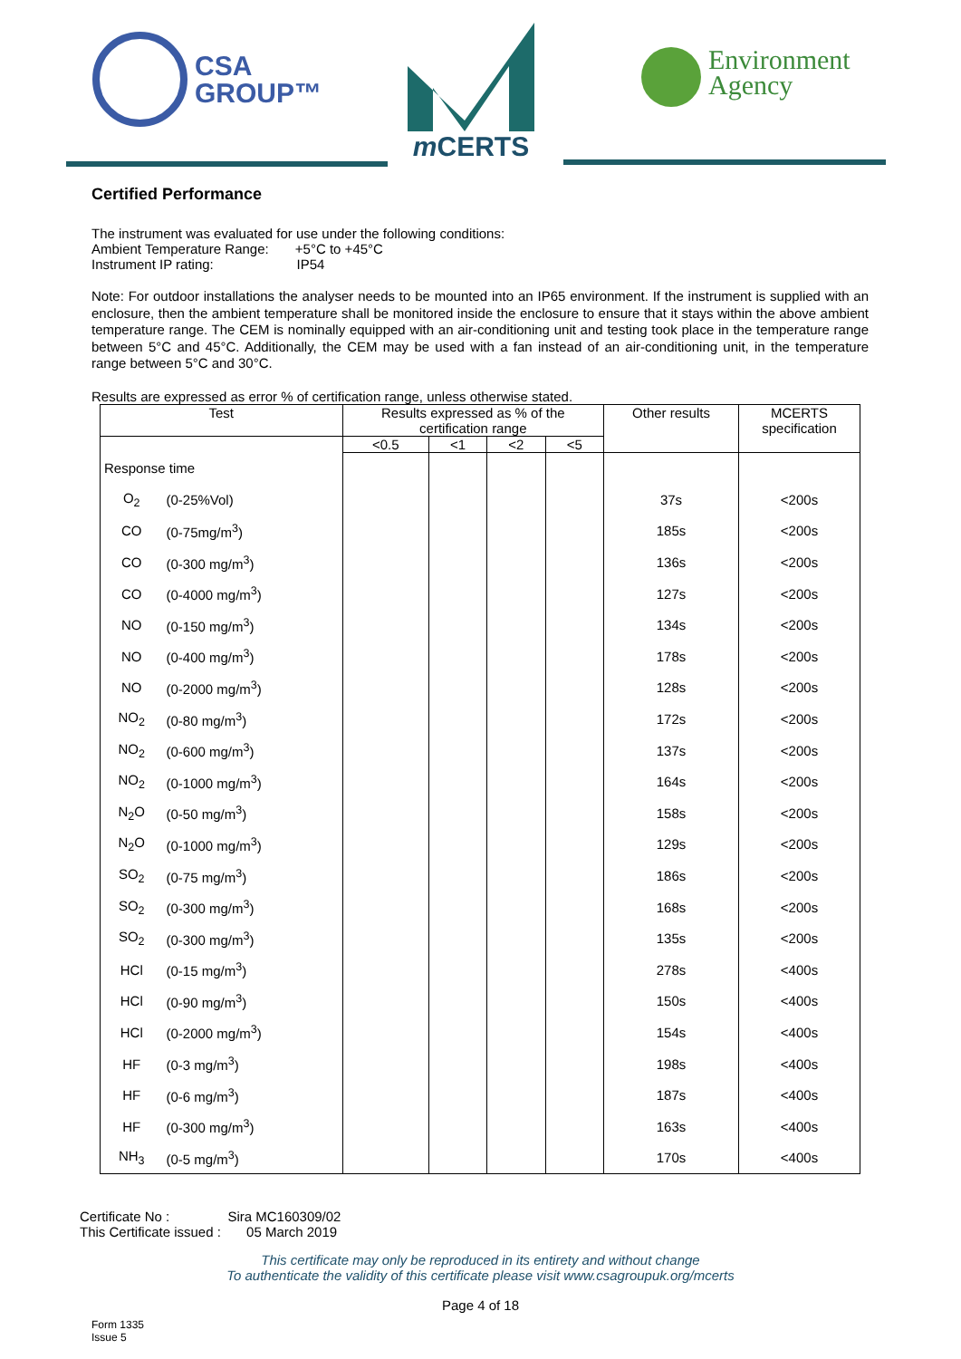CSA
GROUP™
m CERTS
Environment
Agency
Certified Performance
The instrument was evaluated for use under the following conditions:
Ambient Temperature Range: +5°C to +45°C
Instrument IP rating: IP54
Note: For outdoor installations the analyser needs to be mounted into an IP65 environment. If the instrument is supplied with an enclosure, then the ambient temperature shall be monitored inside the enclosure to ensure that it stays within the above ambient temperature range. The CEM is nominally equipped with an air-conditioning unit and testing took place in the temperature range between 5°C and 45°C. Additionally, the CEM may be used with a fan instead of an air-conditioning unit, in the temperature range between 5°C and 30°C.
Results are expressed as error % of certification range, unless otherwise stated.
| Test | | Results expressed as % of the certification range | | | | Other results | MCERTS specification |
| --- | --- | --- | --- | --- | --- | --- | --- |
| | | <0.5 | <1 | <2 | <5 | | |
| Response time | | | | | | | |
| O<sub>2</sub> | (0-25%Vol) | | | | | 37s | <200s |
| CO | (0-75mg/m<sup>3</sup>) | | | | | 185s | <200s |
| CO | (0-300 mg/m<sup>3</sup>) | | | | | 136s | <200s |
| CO | (0-4000 mg/m<sup>3</sup>) | | | | | 127s | <200s |
| NO | (0-150 mg/m<sup>3</sup>) | | | | | 134s | <200s |
| NO | (0-400 mg/m<sup>3</sup>) | | | | | 178s | <200s |
| NO | (0-2000 mg/m<sup>3</sup>) | | | | | 128s | <200s |
| NO<sub>2</sub> | (0-80 mg/m<sup>3</sup>) | | | | | 172s | <200s |
| NO<sub>2</sub> | (0-600 mg/m<sup>3</sup>) | | | | | 137s | <200s |
| NO<sub>2</sub> | (0-1000 mg/m<sup>3</sup>) | | | | | 164s | <200s |
| N<sub>2</sub>O | (0-50 mg/m<sup>3</sup>) | | | | | 158s | <200s |
| N<sub>2</sub>O | (0-1000 mg/m<sup>3</sup>) | | | | | 129s | <200s |
| SO<sub>2</sub> | (0-75 mg/m<sup>3</sup>) | | | | | 186s | <200s |
| SO<sub>2</sub> | (0-300 mg/m<sup>3</sup>) | | | | | 168s | <200s |
| SO<sub>2</sub> | (0-300 mg/m<sup>3</sup>) | | | | | 135s | <200s |
| HCl | (0-15 mg/m<sup>3</sup>) | | | | | 278s | <400s |
| HCl | (0-90 mg/m<sup>3</sup>) | | | | | 150s | <400s |
| HCl | (0-2000 mg/m<sup>3</sup>) | | | | | 154s | <400s |
| HF | (0-3 mg/m<sup>3</sup>) | | | | | 198s | <400s |
| HF | (0-6 mg/m<sup>3</sup>) | | | | | 187s | <400s |
| HF | (0-300 mg/m<sup>3</sup>) | | | | | 163s | <400s |
| NH<sub>3</sub> | (0-5 mg/m<sup>3</sup>) | | | | | 170s | <400s |
Certificate No : Sira MC160309/02
This Certificate issued : 05 March 2019
This certificate may only be reproduced in its entirety and without change
To authenticate the validity of this certificate please visit www.csagroupuk.org/mcerts
Page 4 of 18
Form 1335
Issue 5